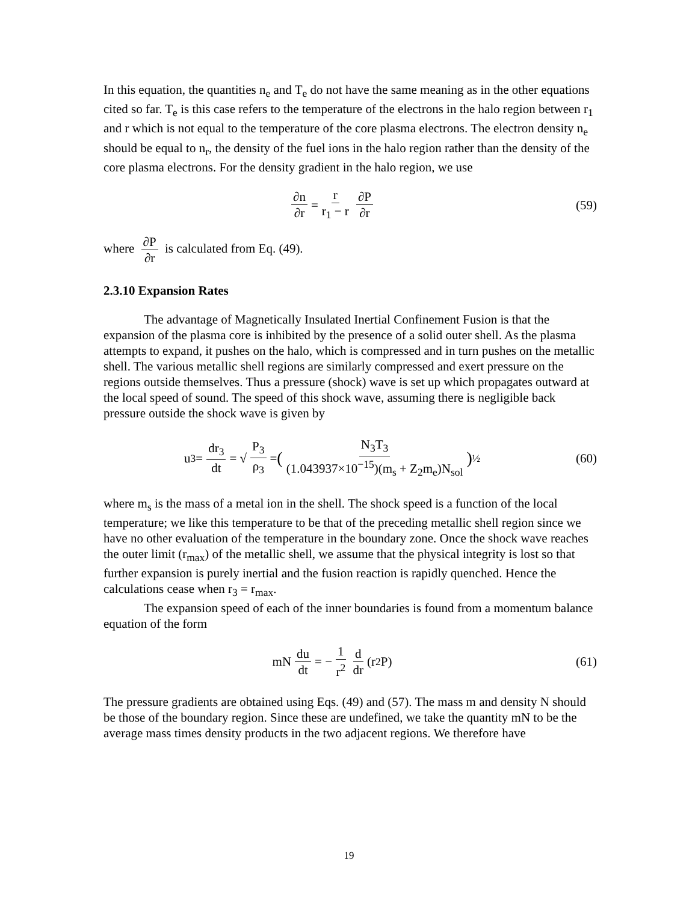In this equation, the quantities n<sub>e</sub> and T<sub>e</sub> do not have the same meaning as in the other equations cited so far. T<sub>e</sub> is this case refers to the temperature of the electrons in the halo region between r<sub>1</sub> and r which is not equal to the temperature of the core plasma electrons. The electron density n<sub>e</sub> should be equal to n<sub>r</sub>, the density of the fuel ions in the halo region rather than the density of the core plasma electrons. For the density gradient in the halo region, we use
∂n ∂r = r r<sub>1</sub> − r ∂P ∂r (59)
where ∂P ∂r is calculated from Eq. (49).
2.3.10 Expansion Rates
The advantage of Magnetically Insulated Inertial Confinement Fusion is that the expansion of the plasma core is inhibited by the presence of a solid outer shell. As the plasma attempts to expand, it pushes on the halo, which is compressed and in turn pushes on the metallic shell. The various metallic shell regions are similarly compressed and exert pressure on the regions outside themselves. Thus a pressure (shock) wave is set up which propagates outward at the local speed of sound. The speed of this shock wave, assuming there is negligible back pressure outside the shock wave is given by
u<sub>3</sub> = dr<sub>3</sub> dt = √ P<sub>3</sub> ρ<sub>3</sub> = (N<sub>3</sub>T<sub>3</sub> (1.043937×10<sup>−15</sup>)(m<sub>s</sub> + Z<sub>2</sub>m<sub>e</sub>)N<sub>sol</sub>)<sup>½</sup>
(60)
where m<sub>s</sub> is the mass of a metal ion in the shell. The shock speed is a function of the local temperature; we like this temperature to be that of the preceding metallic shell region since we have no other evaluation of the temperature in the boundary zone. Once the shock wave reaches the outer limit (r<sub>max</sub>) of the metallic shell, we assume that the physical integrity is lost so that further expansion is purely inertial and the fusion reaction is rapidly quenched. Hence the calculations cease when r<sub>3</sub> = r<sub>max</sub>.
The expansion speed of each of the inner boundaries is found from a momentum balance equation of the form
mN du dt = − 1 r<sup>2</sup> d dr (r<sup>2</sup>P) (61)
The pressure gradients are obtained using Eqs. (49) and (57). The mass m and density N should be those of the boundary region. Since these are undefined, we take the quantity mN to be the average mass times density products in the two adjacent regions. We therefore have
19